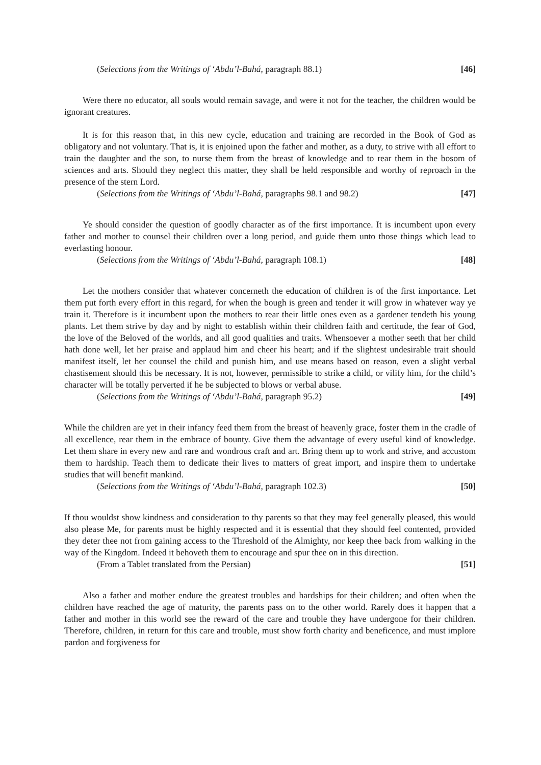(Selections from the Writings of ‘Abdu’l-Bahá, paragraph 88.1) [46]
Were there no educator, all souls would remain savage, and were it not for the teacher, the children would be ignorant creatures.
It is for this reason that, in this new cycle, education and training are recorded in the Book of God as obligatory and not voluntary. That is, it is enjoined upon the father and mother, as a duty, to strive with all effort to train the daughter and the son, to nurse them from the breast of knowledge and to rear them in the bosom of sciences and arts. Should they neglect this matter, they shall be held responsible and worthy of reproach in the presence of the stern Lord.
(Selections from the Writings of ‘Abdu’l-Bahá, paragraphs 98.1 and 98.2) [47]
Ye should consider the question of goodly character as of the first importance. It is incumbent upon every father and mother to counsel their children over a long period, and guide them unto those things which lead to everlasting honour.
(Selections from the Writings of ‘Abdu’l-Bahá, paragraph 108.1) [48]
Let the mothers consider that whatever concerneth the education of children is of the first importance. Let them put forth every effort in this regard, for when the bough is green and tender it will grow in whatever way ye train it. Therefore is it incumbent upon the mothers to rear their little ones even as a gardener tendeth his young plants. Let them strive by day and by night to establish within their children faith and certitude, the fear of God, the love of the Beloved of the worlds, and all good qualities and traits. Whensoever a mother seeth that her child hath done well, let her praise and applaud him and cheer his heart; and if the slightest undesirable trait should manifest itself, let her counsel the child and punish him, and use means based on reason, even a slight verbal chastisement should this be necessary. It is not, however, permissible to strike a child, or vilify him, for the child’s character will be totally perverted if he be subjected to blows or verbal abuse.
(Selections from the Writings of ‘Abdu’l-Bahá, paragraph 95.2) [49]
While the children are yet in their infancy feed them from the breast of heavenly grace, foster them in the cradle of all excellence, rear them in the embrace of bounty. Give them the advantage of every useful kind of knowledge. Let them share in every new and rare and wondrous craft and art. Bring them up to work and strive, and accustom them to hardship. Teach them to dedicate their lives to matters of great import, and inspire them to undertake studies that will benefit mankind.
(Selections from the Writings of ‘Abdu’l-Bahá, paragraph 102.3) [50]
If thou wouldst show kindness and consideration to thy parents so that they may feel generally pleased, this would also please Me, for parents must be highly respected and it is essential that they should feel contented, provided they deter thee not from gaining access to the Threshold of the Almighty, nor keep thee back from walking in the way of the Kingdom. Indeed it behoveth them to encourage and spur thee on in this direction.
(From a Tablet translated from the Persian) [51]
Also a father and mother endure the greatest troubles and hardships for their children; and often when the children have reached the age of maturity, the parents pass on to the other world. Rarely does it happen that a father and mother in this world see the reward of the care and trouble they have undergone for their children. Therefore, children, in return for this care and trouble, must show forth charity and beneficence, and must implore pardon and forgiveness for